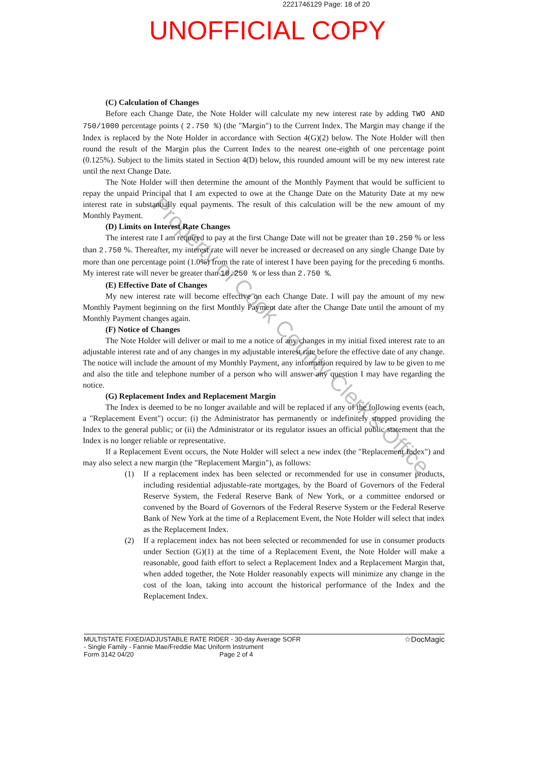2221746129 Page: 18 of 20
UNOFFICIAL COPY
(C) Calculation of Changes
Before each Change Date, the Note Holder will calculate my new interest rate by adding TWO AND 750/1000 percentage points ( 2.750 %) (the "Margin") to the Current Index. The Margin may change if the Index is replaced by the Note Holder in accordance with Section 4(G)(2) below. The Note Holder will then round the result of the Margin plus the Current Index to the nearest one-eighth of one percentage point (0.125%). Subject to the limits stated in Section 4(D) below, this rounded amount will be my new interest rate until the next Change Date.
The Note Holder will then determine the amount of the Monthly Payment that would be sufficient to repay the unpaid Principal that I am expected to owe at the Change Date on the Maturity Date at my new interest rate in substantially equal payments. The result of this calculation will be the new amount of my Monthly Payment.
(D) Limits on Interest Rate Changes
The interest rate I am required to pay at the first Change Date will not be greater than 10.250 % or less than 2.750 %. Thereafter, my interest rate will never be increased or decreased on any single Change Date by more than one percentage point (1.0%) from the rate of interest I have been paying for the preceding 6 months. My interest rate will never be greater than 10.250 % or less than 2.750 %.
(E) Effective Date of Changes
My new interest rate will become effective on each Change Date. I will pay the amount of my new Monthly Payment beginning on the first Monthly Payment date after the Change Date until the amount of my Monthly Payment changes again.
(F) Notice of Changes
The Note Holder will deliver or mail to me a notice of any changes in my initial fixed interest rate to an adjustable interest rate and of any changes in my adjustable interest rate before the effective date of any change. The notice will include the amount of my Monthly Payment, any information required by law to be given to me and also the title and telephone number of a person who will answer any question I may have regarding the notice.
(G) Replacement Index and Replacement Margin
The Index is deemed to be no longer available and will be replaced if any of the following events (each, a "Replacement Event") occur: (i) the Administrator has permanently or indefinitely stopped providing the Index to the general public; or (ii) the Administrator or its regulator issues an official public statement that the Index is no longer reliable or representative.
If a Replacement Event occurs, the Note Holder will select a new index (the "Replacement Index") and may also select a new margin (the "Replacement Margin"), as follows:
(1) If a replacement index has been selected or recommended for use in consumer products, including residential adjustable-rate mortgages, by the Board of Governors of the Federal Reserve System, the Federal Reserve Bank of New York, or a committee endorsed or convened by the Board of Governors of the Federal Reserve System or the Federal Reserve Bank of New York at the time of a Replacement Event, the Note Holder will select that index as the Replacement Index.
(2) If a replacement index has not been selected or recommended for use in consumer products under Section (G)(1) at the time of a Replacement Event, the Note Holder will make a reasonable, good faith effort to select a Replacement Index and a Replacement Margin that, when added together, the Note Holder reasonably expects will minimize any change in the cost of the loan, taking into account the historical performance of the Index and the Replacement Index.
Property of Cook County Clerk's Office
MULTISTATE FIXED/ADJUSTABLE RATE RIDER - 30-day Average SOFR
- Single Family - Fannie Mae/Freddie Mac Uniform Instrument
Form 3142 04/20 Page 2 of 4
☆DocMagic